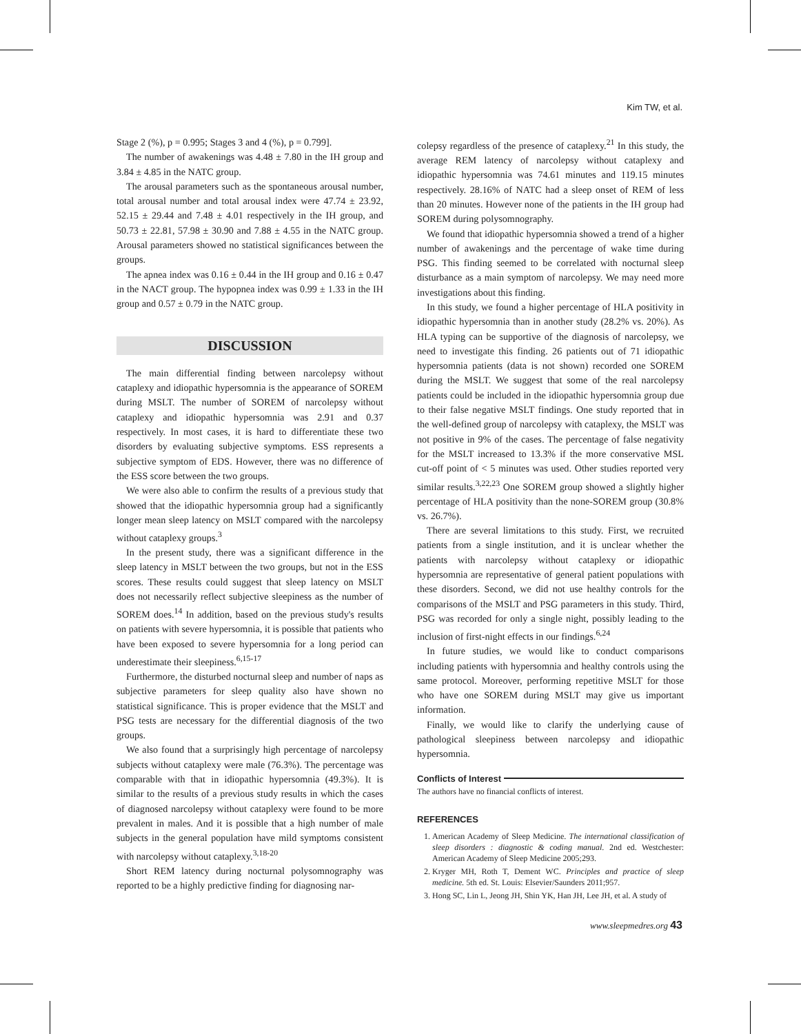Kim TW, et al.
Stage 2 (%), p = 0.995; Stages 3 and 4 (%), p = 0.799].
The number of awakenings was 4.48 ± 7.80 in the IH group and 3.84 ± 4.85 in the NATC group.
The arousal parameters such as the spontaneous arousal number, total arousal number and total arousal index were 47.74 ± 23.92, 52.15 ± 29.44 and 7.48 ± 4.01 respectively in the IH group, and 50.73 ± 22.81, 57.98 ± 30.90 and 7.88 ± 4.55 in the NATC group. Arousal parameters showed no statistical significances between the groups.
The apnea index was 0.16 ± 0.44 in the IH group and 0.16 ± 0.47 in the NACT group. The hypopnea index was 0.99 ± 1.33 in the IH group and 0.57 ± 0.79 in the NATC group.
DISCUSSION
The main differential finding between narcolepsy without cataplexy and idiopathic hypersomnia is the appearance of SOREM during MSLT. The number of SOREM of narcolepsy without cataplexy and idiopathic hypersomnia was 2.91 and 0.37 respectively. In most cases, it is hard to differentiate these two disorders by evaluating subjective symptoms. ESS represents a subjective symptom of EDS. However, there was no difference of the ESS score between the two groups.
We were also able to confirm the results of a previous study that showed that the idiopathic hypersomnia group had a significantly longer mean sleep latency on MSLT compared with the narcolepsy without cataplexy groups.<sup>3</sup>
In the present study, there was a significant difference in the sleep latency in MSLT between the two groups, but not in the ESS scores. These results could suggest that sleep latency on MSLT does not necessarily reflect subjective sleepiness as the number of SOREM does.<sup>14</sup> In addition, based on the previous study's results on patients with severe hypersomnia, it is possible that patients who have been exposed to severe hypersomnia for a long period can underestimate their sleepiness.<sup>6,15-17</sup>
Furthermore, the disturbed nocturnal sleep and number of naps as subjective parameters for sleep quality also have shown no statistical significance. This is proper evidence that the MSLT and PSG tests are necessary for the differential diagnosis of the two groups.
We also found that a surprisingly high percentage of narcolepsy subjects without cataplexy were male (76.3%). The percentage was comparable with that in idiopathic hypersomnia (49.3%). It is similar to the results of a previous study results in which the cases of diagnosed narcolepsy without cataplexy were found to be more prevalent in males. And it is possible that a high number of male subjects in the general population have mild symptoms consistent with narcolepsy without cataplexy.<sup>3,18-20</sup>
Short REM latency during nocturnal polysomnography was reported to be a highly predictive finding for diagnosing nar-
colepsy regardless of the presence of cataplexy.<sup>21</sup> In this study, the average REM latency of narcolepsy without cataplexy and idiopathic hypersomnia was 74.61 minutes and 119.15 minutes respectively. 28.16% of NATC had a sleep onset of REM of less than 20 minutes. However none of the patients in the IH group had SOREM during polysomnography.
We found that idiopathic hypersomnia showed a trend of a higher number of awakenings and the percentage of wake time during PSG. This finding seemed to be correlated with nocturnal sleep disturbance as a main symptom of narcolepsy. We may need more investigations about this finding.
In this study, we found a higher percentage of HLA positivity in idiopathic hypersomnia than in another study (28.2% vs. 20%). As HLA typing can be supportive of the diagnosis of narcolepsy, we need to investigate this finding. 26 patients out of 71 idiopathic hypersomnia patients (data is not shown) recorded one SOREM during the MSLT. We suggest that some of the real narcolepsy patients could be included in the idiopathic hypersomnia group due to their false negative MSLT findings. One study reported that in the well-defined group of narcolepsy with cataplexy, the MSLT was not positive in 9% of the cases. The percentage of false negativity for the MSLT increased to 13.3% if the more conservative MSL cut-off point of < 5 minutes was used. Other studies reported very similar results.<sup>3,22,23</sup> One SOREM group showed a slightly higher percentage of HLA positivity than the none-SOREM group (30.8% vs. 26.7%).
There are several limitations to this study. First, we recruited patients from a single institution, and it is unclear whether the patients with narcolepsy without cataplexy or idiopathic hypersomnia are representative of general patient populations with these disorders. Second, we did not use healthy controls for the comparisons of the MSLT and PSG parameters in this study. Third, PSG was recorded for only a single night, possibly leading to the inclusion of first-night effects in our findings.<sup>6,24</sup>
In future studies, we would like to conduct comparisons including patients with hypersomnia and healthy controls using the same protocol. Moreover, performing repetitive MSLT for those who have one SOREM during MSLT may give us important information.
Finally, we would like to clarify the underlying cause of pathological sleepiness between narcolepsy and idiopathic hypersomnia.
Conflicts of Interest
The authors have no financial conflicts of interest.
REFERENCES
1. American Academy of Sleep Medicine. The international classification of sleep disorders : diagnostic & coding manual. 2nd ed. Westchester: American Academy of Sleep Medicine 2005;293.
2. Kryger MH, Roth T, Dement WC. Principles and practice of sleep medicine. 5th ed. St. Louis: Elsevier/Saunders 2011;957.
3. Hong SC, Lin L, Jeong JH, Shin YK, Han JH, Lee JH, et al. A study of
www.sleepmedres.org 43